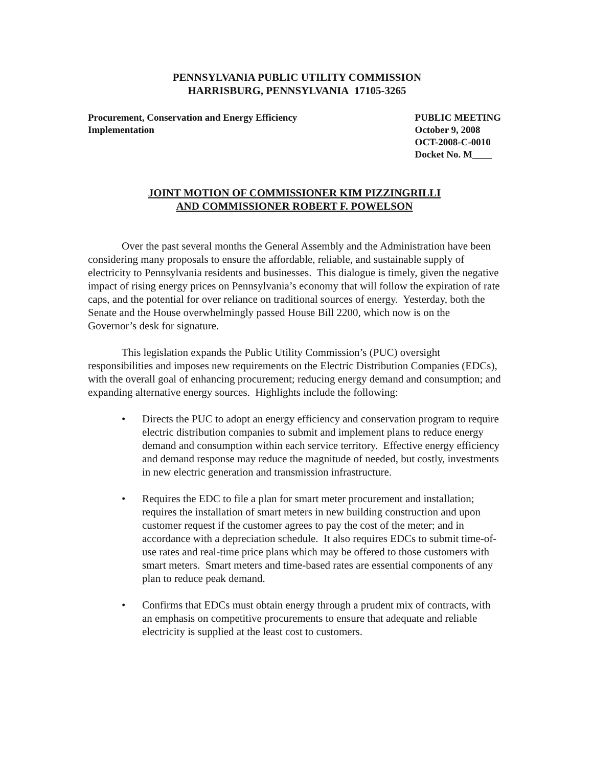PENNSYLVANIA PUBLIC UTILITY COMMISSION
HARRISBURG, PENNSYLVANIA 17105-3265
Procurement, Conservation and Energy Efficiency
Implementation
PUBLIC MEETING
October 9, 2008
OCT-2008-C-0010
Docket No. M____
JOINT MOTION OF COMMISSIONER KIM PIZZINGRILLI
AND COMMISSIONER ROBERT F. POWELSON
Over the past several months the General Assembly and the Administration have been considering many proposals to ensure the affordable, reliable, and sustainable supply of electricity to Pennsylvania residents and businesses. This dialogue is timely, given the negative impact of rising energy prices on Pennsylvania’s economy that will follow the expiration of rate caps, and the potential for over reliance on traditional sources of energy. Yesterday, both the Senate and the House overwhelmingly passed House Bill 2200, which now is on the Governor’s desk for signature.
This legislation expands the Public Utility Commission’s (PUC) oversight responsibilities and imposes new requirements on the Electric Distribution Companies (EDCs), with the overall goal of enhancing procurement; reducing energy demand and consumption; and expanding alternative energy sources. Highlights include the following:
• Directs the PUC to adopt an energy efficiency and conservation program to require electric distribution companies to submit and implement plans to reduce energy demand and consumption within each service territory. Effective energy efficiency and demand response may reduce the magnitude of needed, but costly, investments in new electric generation and transmission infrastructure.
• Requires the EDC to file a plan for smart meter procurement and installation; requires the installation of smart meters in new building construction and upon customer request if the customer agrees to pay the cost of the meter; and in accordance with a depreciation schedule. It also requires EDCs to submit time-of-use rates and real-time price plans which may be offered to those customers with smart meters. Smart meters and time-based rates are essential components of any plan to reduce peak demand.
• Confirms that EDCs must obtain energy through a prudent mix of contracts, with an emphasis on competitive procurements to ensure that adequate and reliable electricity is supplied at the least cost to customers.